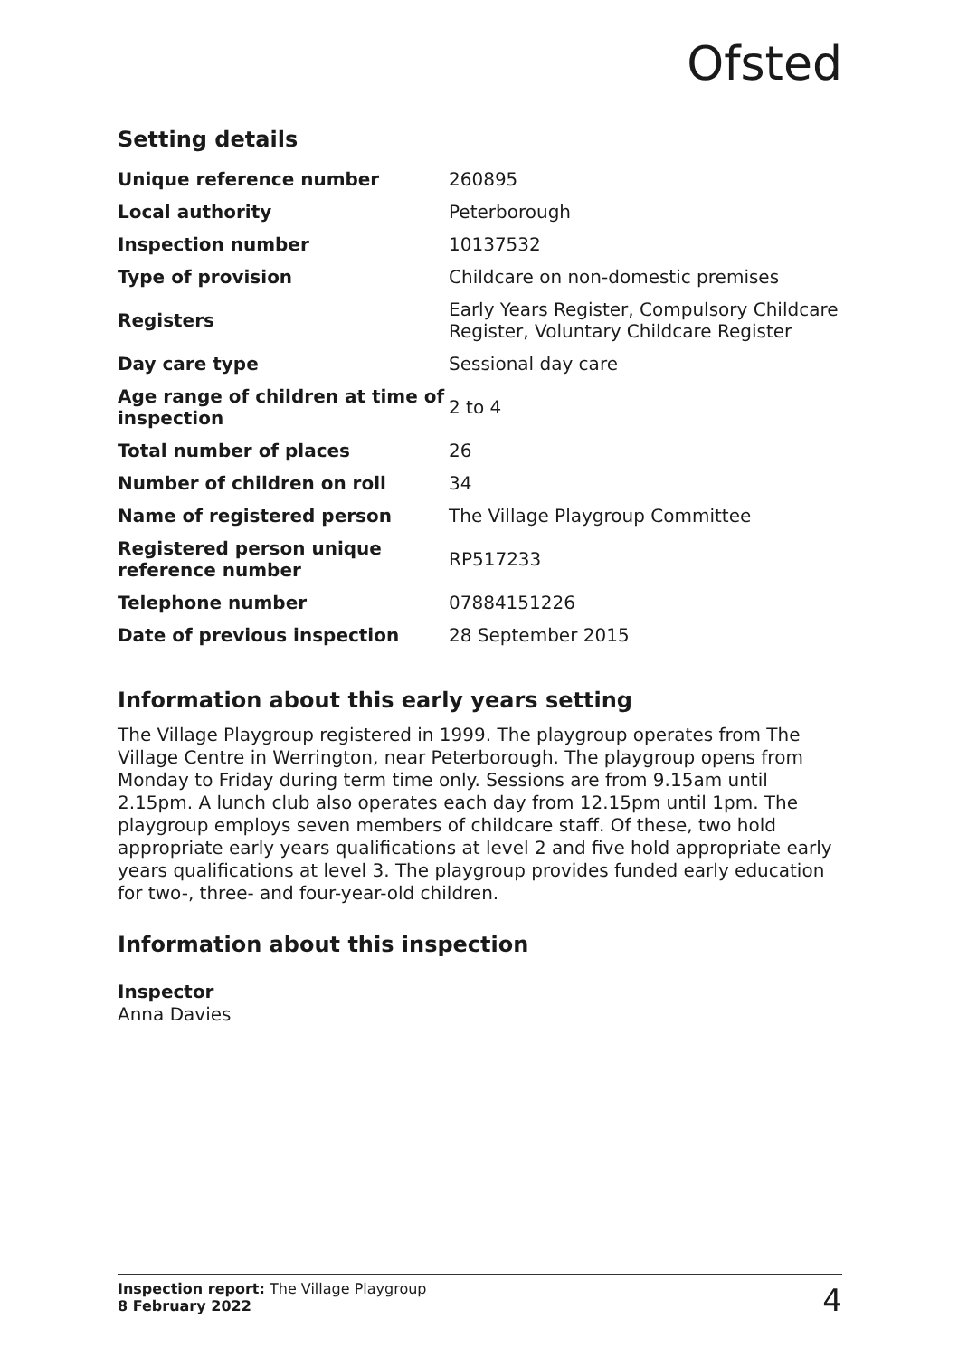Ofsted
Setting details
| Unique reference number | 260895 |
| Local authority | Peterborough |
| Inspection number | 10137532 |
| Type of provision | Childcare on non-domestic premises |
| Registers | Early Years Register, Compulsory Childcare Register, Voluntary Childcare Register |
| Day care type | Sessional day care |
| Age range of children at time of inspection | 2 to 4 |
| Total number of places | 26 |
| Number of children on roll | 34 |
| Name of registered person | The Village Playgroup Committee |
| Registered person unique reference number | RP517233 |
| Telephone number | 07884151226 |
| Date of previous inspection | 28 September 2015 |
Information about this early years setting
The Village Playgroup registered in 1999. The playgroup operates from The Village Centre in Werrington, near Peterborough. The playgroup opens from Monday to Friday during term time only. Sessions are from 9.15am until 2.15pm. A lunch club also operates each day from 12.15pm until 1pm. The playgroup employs seven members of childcare staff. Of these, two hold appropriate early years qualifications at level 2 and five hold appropriate early years qualifications at level 3. The playgroup provides funded early education for two-, three- and four-year-old children.
Information about this inspection
Inspector
Anna Davies
Inspection report: The Village Playgroup
8 February 2022
4